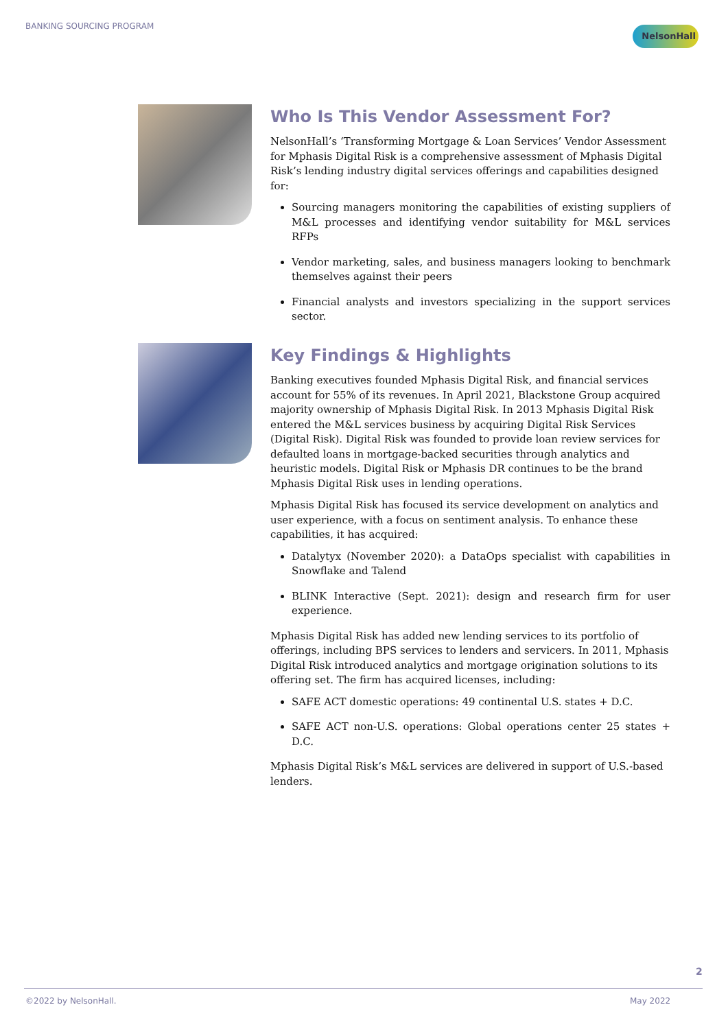BANKING SOURCING PROGRAM NelsonHall
Who Is This Vendor Assessment For?
NelsonHall’s ‘Transforming Mortgage & Loan Services’ Vendor Assessment for Mphasis Digital Risk is a comprehensive assessment of Mphasis Digital Risk’s lending industry digital services offerings and capabilities designed for:
Sourcing managers monitoring the capabilities of existing suppliers of M&L processes and identifying vendor suitability for M&L services RFPs
Vendor marketing, sales, and business managers looking to benchmark themselves against their peers
Financial analysts and investors specializing in the support services sector.
Key Findings & Highlights
Banking executives founded Mphasis Digital Risk, and financial services account for 55% of its revenues. In April 2021, Blackstone Group acquired majority ownership of Mphasis Digital Risk. In 2013 Mphasis Digital Risk entered the M&L services business by acquiring Digital Risk Services (Digital Risk). Digital Risk was founded to provide loan review services for defaulted loans in mortgage-backed securities through analytics and heuristic models. Digital Risk or Mphasis DR continues to be the brand Mphasis Digital Risk uses in lending operations.
Mphasis Digital Risk has focused its service development on analytics and user experience, with a focus on sentiment analysis. To enhance these capabilities, it has acquired:
Datalytyx (November 2020): a DataOps specialist with capabilities in Snowflake and Talend
BLINK Interactive (Sept. 2021): design and research firm for user experience.
Mphasis Digital Risk has added new lending services to its portfolio of offerings, including BPS services to lenders and servicers. In 2011, Mphasis Digital Risk introduced analytics and mortgage origination solutions to its offering set. The firm has acquired licenses, including:
SAFE ACT domestic operations: 49 continental U.S. states + D.C.
SAFE ACT non-U.S. operations: Global operations center 25 states + D.C.
Mphasis Digital Risk’s M&L services are delivered in support of U.S.-based lenders.
2
©2022 by NelsonHall. May 2022